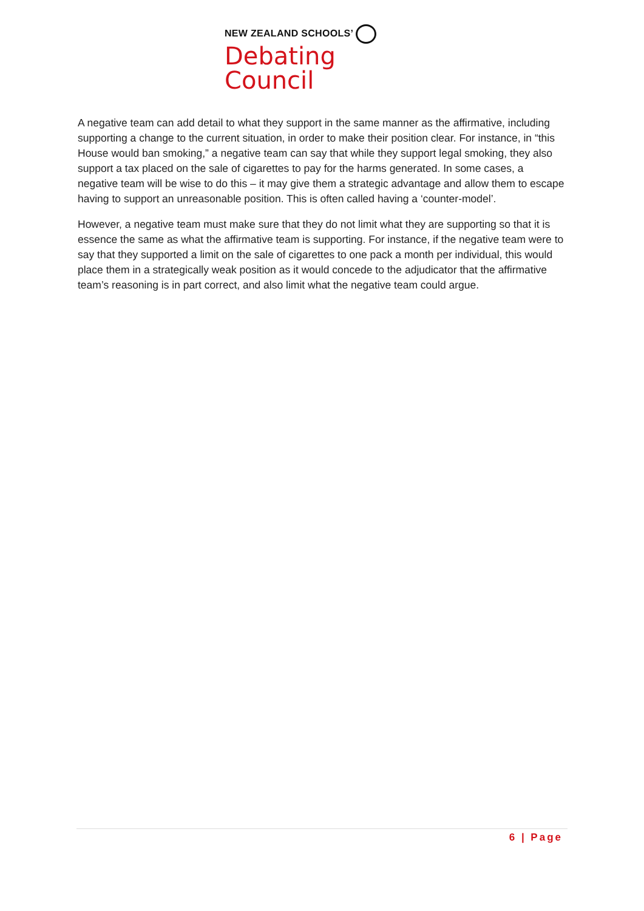NEW ZEALAND SCHOOLS’
Debating Council
A negative team can add detail to what they support in the same manner as the affirmative, including supporting a change to the current situation, in order to make their position clear. For instance, in “this House would ban smoking,” a negative team can say that while they support legal smoking, they also support a tax placed on the sale of cigarettes to pay for the harms generated. In some cases, a negative team will be wise to do this – it may give them a strategic advantage and allow them to escape having to support an unreasonable position. This is often called having a ‘counter-model’.
However, a negative team must make sure that they do not limit what they are supporting so that it is essence the same as what the affirmative team is supporting. For instance, if the negative team were to say that they supported a limit on the sale of cigarettes to one pack a month per individual, this would place them in a strategically weak position as it would concede to the adjudicator that the affirmative team’s reasoning is in part correct, and also limit what the negative team could argue.
6 | Page